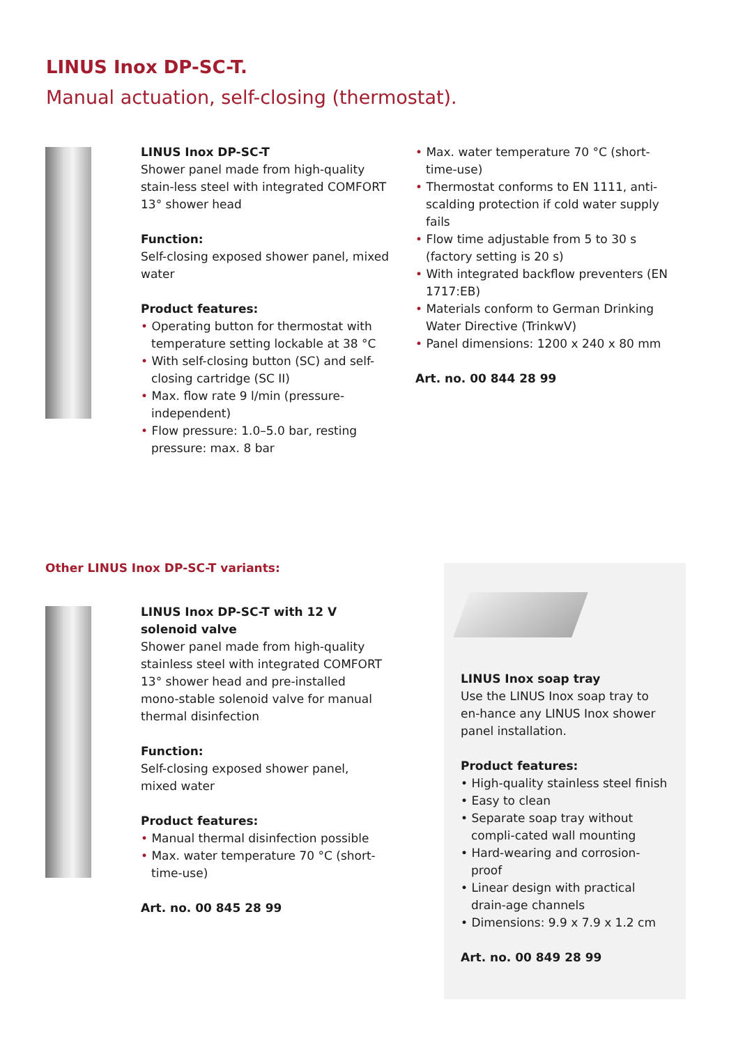LINUS Inox DP-SC-T.
Manual actuation, self-closing (thermostat).
LINUS Inox DP-SC-T
Shower panel made from high-quality stain-less steel with integrated COMFORT 13° shower head
Function:
Self-closing exposed shower panel, mixed water
Product features:
• Operating button for thermostat with temperature setting lockable at 38 °C
• With self-closing button (SC) and self-closing cartridge (SC II)
• Max. flow rate 9 l/min (pressure-independent)
• Flow pressure: 1.0–5.0 bar, resting pressure: max. 8 bar
• Max. water temperature 70 °C (short-time-use)
• Thermostat conforms to EN 1111, anti-scalding protection if cold water supply fails
• Flow time adjustable from 5 to 30 s (factory setting is 20 s)
• With integrated backflow preventers (EN 1717:EB)
• Materials conform to German Drinking Water Directive (TrinkwV)
• Panel dimensions: 1200 x 240 x 80 mm
Art. no. 00 844 28 99
Other LINUS Inox DP-SC-T variants:
LINUS Inox DP-SC-T with 12 V solenoid valve
Shower panel made from high-quality stainless steel with integrated COMFORT 13° shower head and pre-installed mono-stable solenoid valve for manual thermal disinfection
Function:
Self-closing exposed shower panel, mixed water
Product features:
• Manual thermal disinfection possible
• Max. water temperature 70 °C (short-time-use)
Art. no. 00 845 28 99
LINUS Inox soap tray
Use the LINUS Inox soap tray to en-hance any LINUS Inox shower panel installation.
Product features:
• High-quality stainless steel finish
• Easy to clean
• Separate soap tray without compli-cated wall mounting
• Hard-wearing and corrosion-proof
• Linear design with practical drain-age channels
• Dimensions: 9.9 x 7.9 x 1.2 cm
Art. no. 00 849 28 99